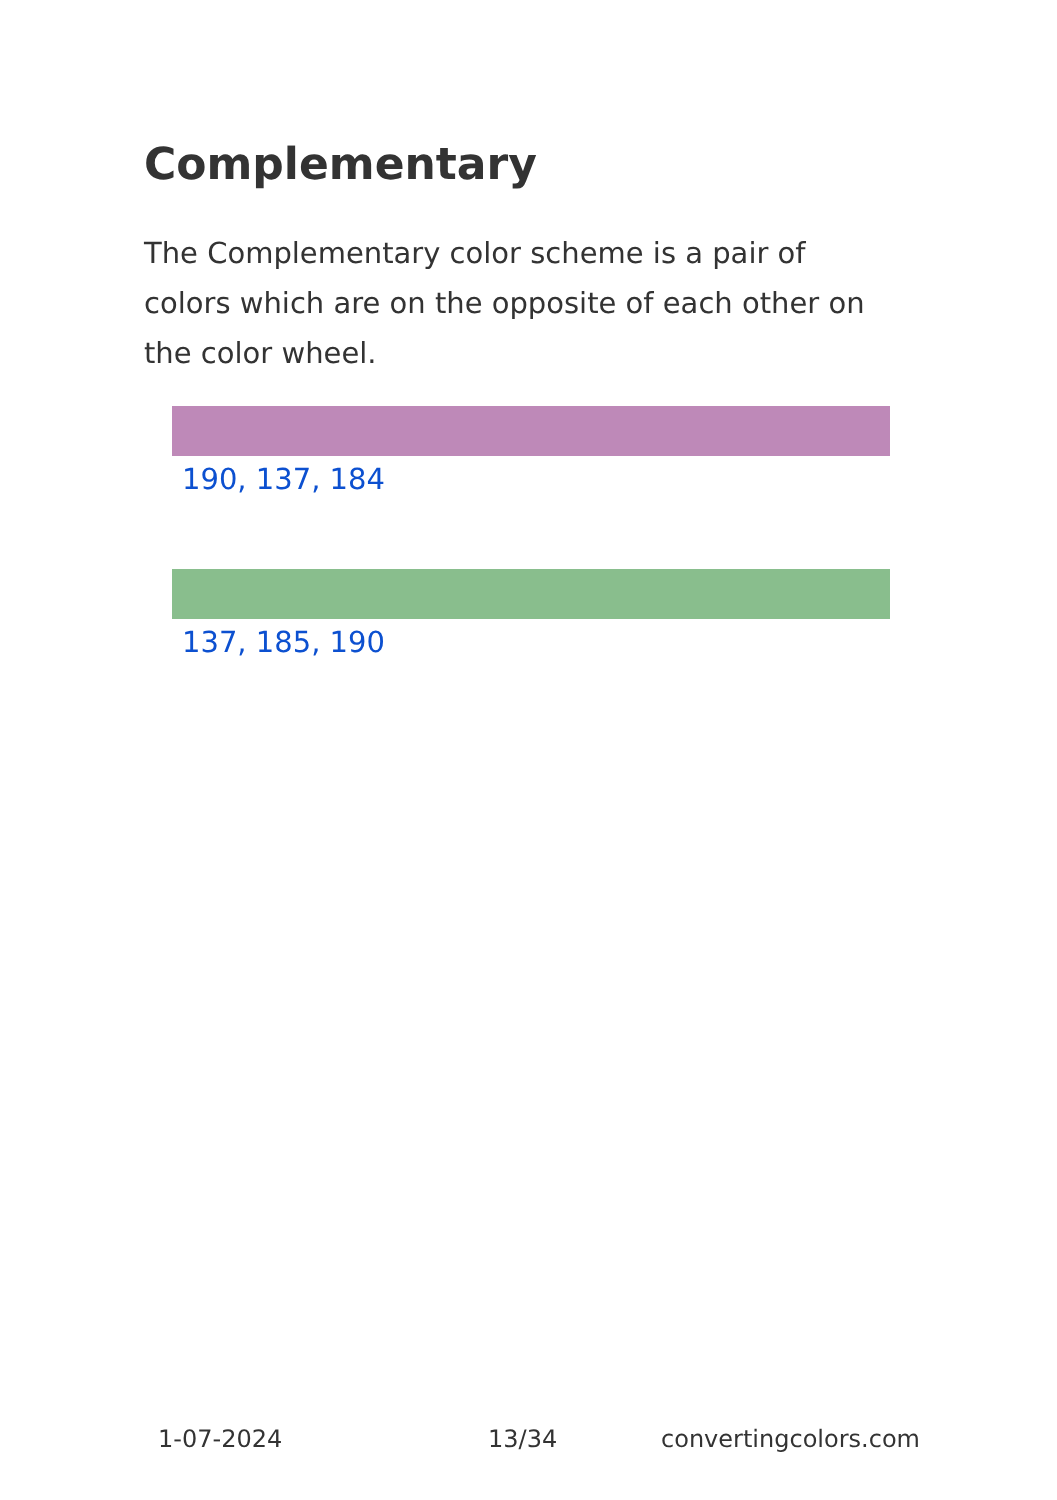Complementary
The Complementary color scheme is a pair of colors which are on the opposite of each other on the color wheel.
190, 137, 184
137, 185, 190
1-07-2024 13/34 convertingcolors.com